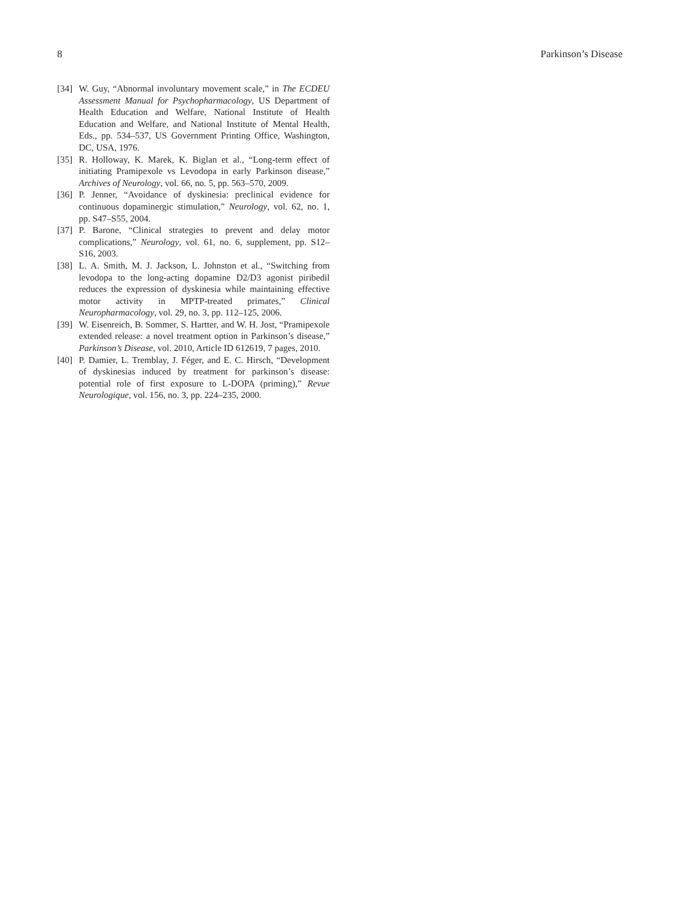8 Parkinson’s Disease
[34] W. Guy, “Abnormal involuntary movement scale,” in The ECDEU Assessment Manual for Psychopharmacology, US Department of Health Education and Welfare, National Institute of Health Education and Welfare, and National Institute of Mental Health, Eds., pp. 534–537, US Government Printing Office, Washington, DC, USA, 1976.
[35] R. Holloway, K. Marek, K. Biglan et al., “Long-term effect of initiating Pramipexole vs Levodopa in early Parkinson disease,” Archives of Neurology, vol. 66, no. 5, pp. 563–570, 2009.
[36] P. Jenner, “Avoidance of dyskinesia: preclinical evidence for continuous dopaminergic stimulation,” Neurology, vol. 62, no. 1, pp. S47–S55, 2004.
[37] P. Barone, “Clinical strategies to prevent and delay motor complications,” Neurology, vol. 61, no. 6, supplement, pp. S12–S16, 2003.
[38] L. A. Smith, M. J. Jackson, L. Johnston et al., “Switching from levodopa to the long-acting dopamine D2/D3 agonist piribedil reduces the expression of dyskinesia while maintaining effective motor activity in MPTP-treated primates,” Clinical Neuropharmacology, vol. 29, no. 3, pp. 112–125, 2006.
[39] W. Eisenreich, B. Sommer, S. Hartter, and W. H. Jost, “Pramipexole extended release: a novel treatment option in Parkinson’s disease,” Parkinson’s Disease, vol. 2010, Article ID 612619, 7 pages, 2010.
[40] P. Damier, L. Tremblay, J. Féger, and E. C. Hirsch, “Development of dyskinesias induced by treatment for parkinson’s disease: potential role of first exposure to L-DOPA (priming),” Revue Neurologique, vol. 156, no. 3, pp. 224–235, 2000.